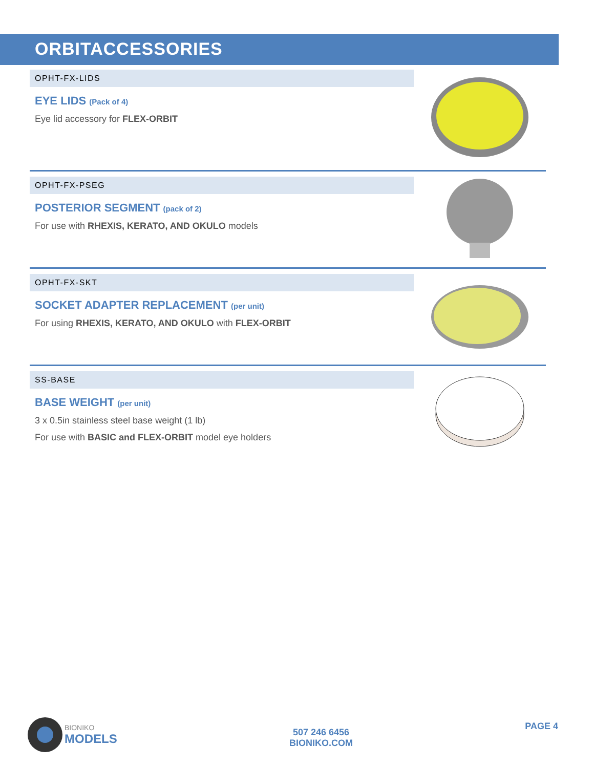ORBITACCESSORIES
OPHT-FX-LIDS
EYE LIDS (Pack of 4)
Eye lid accessory for FLEX-ORBIT
OPHT-FX-PSEG
POSTERIOR SEGMENT (pack of 2)
For use with RHEXIS, KERATO, AND OKULO models
OPHT-FX-SKT
SOCKET ADAPTER REPLACEMENT (per unit)
For using RHEXIS, KERATO, AND OKULO with FLEX-ORBIT
SS-BASE
BASE WEIGHT (per unit)
3 x 0.5in stainless steel base weight (1 lb)
For use with BASIC and FLEX-ORBIT model eye holders
BIONIKO
MODELS
507 246 6456
BIONIKO.COM
PAGE 4